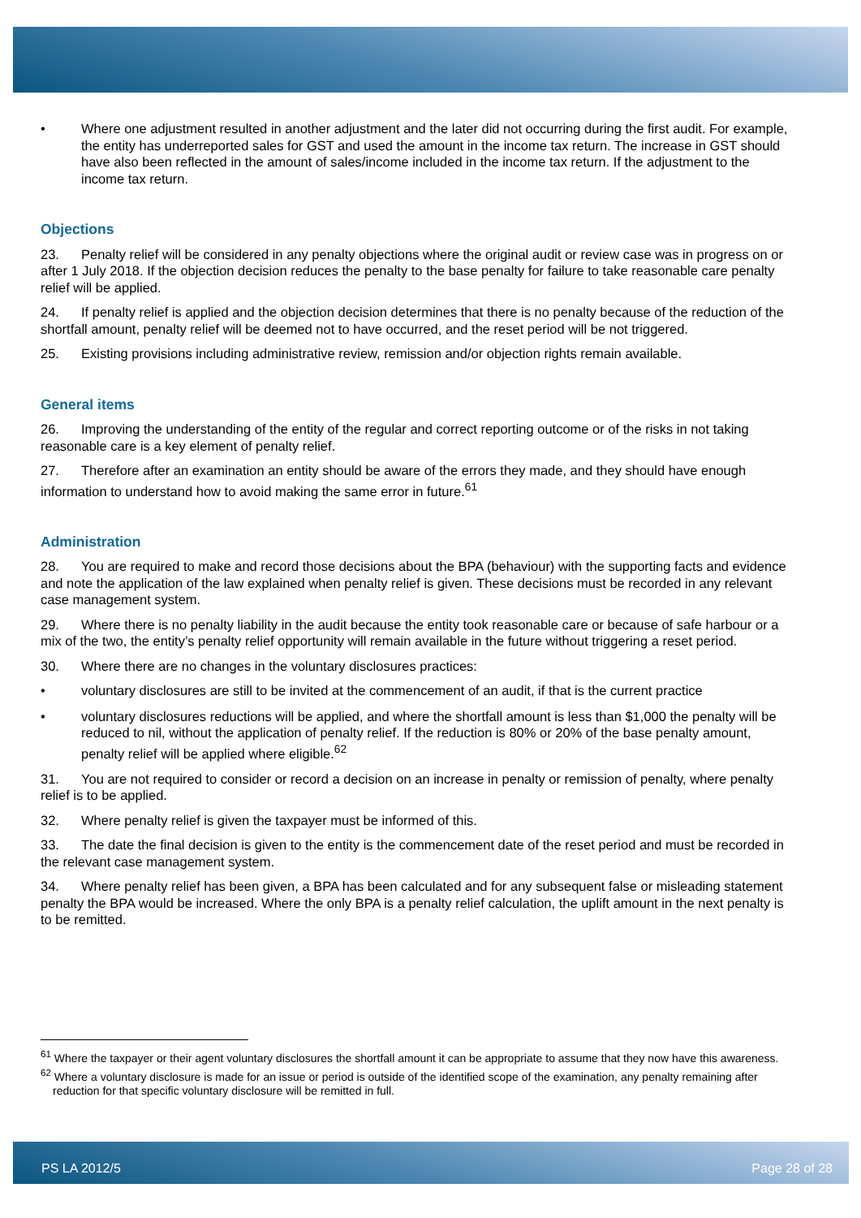• Where one adjustment resulted in another adjustment and the later did not occurring during the first audit. For example, the entity has underreported sales for GST and used the amount in the income tax return. The increase in GST should have also been reflected in the amount of sales/income included in the income tax return. If the adjustment to the income tax return.
Objections
23. Penalty relief will be considered in any penalty objections where the original audit or review case was in progress on or after 1 July 2018. If the objection decision reduces the penalty to the base penalty for failure to take reasonable care penalty relief will be applied.
24. If penalty relief is applied and the objection decision determines that there is no penalty because of the reduction of the shortfall amount, penalty relief will be deemed not to have occurred, and the reset period will be not triggered.
25. Existing provisions including administrative review, remission and/or objection rights remain available.
General items
26. Improving the understanding of the entity of the regular and correct reporting outcome or of the risks in not taking reasonable care is a key element of penalty relief.
27. Therefore after an examination an entity should be aware of the errors they made, and they should have enough information to understand how to avoid making the same error in future.<sup>61</sup>
Administration
28. You are required to make and record those decisions about the BPA (behaviour) with the supporting facts and evidence and note the application of the law explained when penalty relief is given. These decisions must be recorded in any relevant case management system.
29. Where there is no penalty liability in the audit because the entity took reasonable care or because of safe harbour or a mix of the two, the entity’s penalty relief opportunity will remain available in the future without triggering a reset period.
30. Where there are no changes in the voluntary disclosures practices:
• voluntary disclosures are still to be invited at the commencement of an audit, if that is the current practice
• voluntary disclosures reductions will be applied, and where the shortfall amount is less than $1,000 the penalty will be reduced to nil, without the application of penalty relief. If the reduction is 80% or 20% of the base penalty amount, penalty relief will be applied where eligible.<sup>62</sup>
31. You are not required to consider or record a decision on an increase in penalty or remission of penalty, where penalty relief is to be applied.
32. Where penalty relief is given the taxpayer must be informed of this.
33. The date the final decision is given to the entity is the commencement date of the reset period and must be recorded in the relevant case management system.
34. Where penalty relief has been given, a BPA has been calculated and for any subsequent false or misleading statement penalty the BPA would be increased. Where the only BPA is a penalty relief calculation, the uplift amount in the next penalty is to be remitted.
<sup>61</sup> Where the taxpayer or their agent voluntary disclosures the shortfall amount it can be appropriate to assume that they now have this awareness.
<sup>62</sup> Where a voluntary disclosure is made for an issue or period is outside of the identified scope of the examination, any penalty remaining after reduction for that specific voluntary disclosure will be remitted in full.
PS LA 2012/5 Page 28 of 28